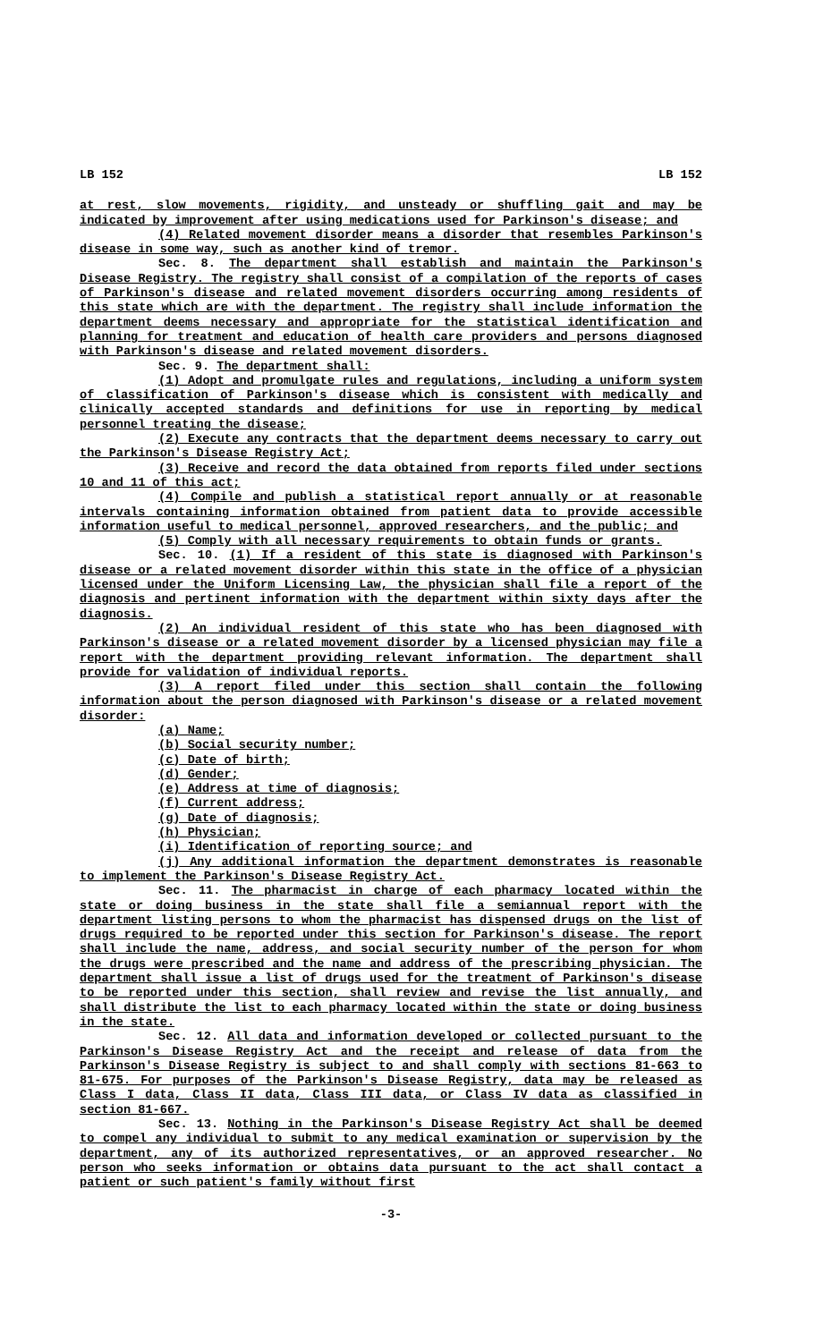LB 152 LB 152
at rest, slow movements, rigidity, and unsteady or shuffling gait and may be indicated by improvement after using medications used for Parkinson's disease; and
(4) Related movement disorder means a disorder that resembles Parkinson's disease in some way, such as another kind of tremor.
Sec. 8. The department shall establish and maintain the Parkinson's Disease Registry. The registry shall consist of a compilation of the reports of cases of Parkinson's disease and related movement disorders occurring among residents of this state which are with the department. The registry shall include information the department deems necessary and appropriate for the statistical identification and planning for treatment and education of health care providers and persons diagnosed with Parkinson's disease and related movement disorders.
Sec. 9. The department shall:
(1) Adopt and promulgate rules and regulations, including a uniform system of classification of Parkinson's disease which is consistent with medically and clinically accepted standards and definitions for use in reporting by medical personnel treating the disease;
(2) Execute any contracts that the department deems necessary to carry out the Parkinson's Disease Registry Act;
(3) Receive and record the data obtained from reports filed under sections 10 and 11 of this act;
(4) Compile and publish a statistical report annually or at reasonable intervals containing information obtained from patient data to provide accessible information useful to medical personnel, approved researchers, and the public; and
(5) Comply with all necessary requirements to obtain funds or grants.
Sec. 10. (1) If a resident of this state is diagnosed with Parkinson's disease or a related movement disorder within this state in the office of a physician licensed under the Uniform Licensing Law, the physician shall file a report of the diagnosis and pertinent information with the department within sixty days after the diagnosis.
(2) An individual resident of this state who has been diagnosed with Parkinson's disease or a related movement disorder by a licensed physician may file a report with the department providing relevant information. The department shall provide for validation of individual reports.
(3) A report filed under this section shall contain the following information about the person diagnosed with Parkinson's disease or a related movement disorder:
(a) Name;
(b) Social security number;
(c) Date of birth;
(d) Gender;
(e) Address at time of diagnosis;
(f) Current address;
(g) Date of diagnosis;
(h) Physician;
(i) Identification of reporting source; and
(j) Any additional information the department demonstrates is reasonable to implement the Parkinson's Disease Registry Act.
Sec. 11. The pharmacist in charge of each pharmacy located within the state or doing business in the state shall file a semiannual report with the department listing persons to whom the pharmacist has dispensed drugs on the list of drugs required to be reported under this section for Parkinson's disease. The report shall include the name, address, and social security number of the person for whom the drugs were prescribed and the name and address of the prescribing physician. The department shall issue a list of drugs used for the treatment of Parkinson's disease to be reported under this section, shall review and revise the list annually, and shall distribute the list to each pharmacy located within the state or doing business in the state.
Sec. 12. All data and information developed or collected pursuant to the Parkinson's Disease Registry Act and the receipt and release of data from the Parkinson's Disease Registry is subject to and shall comply with sections 81-663 to 81-675. For purposes of the Parkinson's Disease Registry, data may be released as Class I data, Class II data, Class III data, or Class IV data as classified in section 81-667.
Sec. 13. Nothing in the Parkinson's Disease Registry Act shall be deemed to compel any individual to submit to any medical examination or supervision by the department, any of its authorized representatives, or an approved researcher. No person who seeks information or obtains data pursuant to the act shall contact a patient or such patient's family without first
-3-